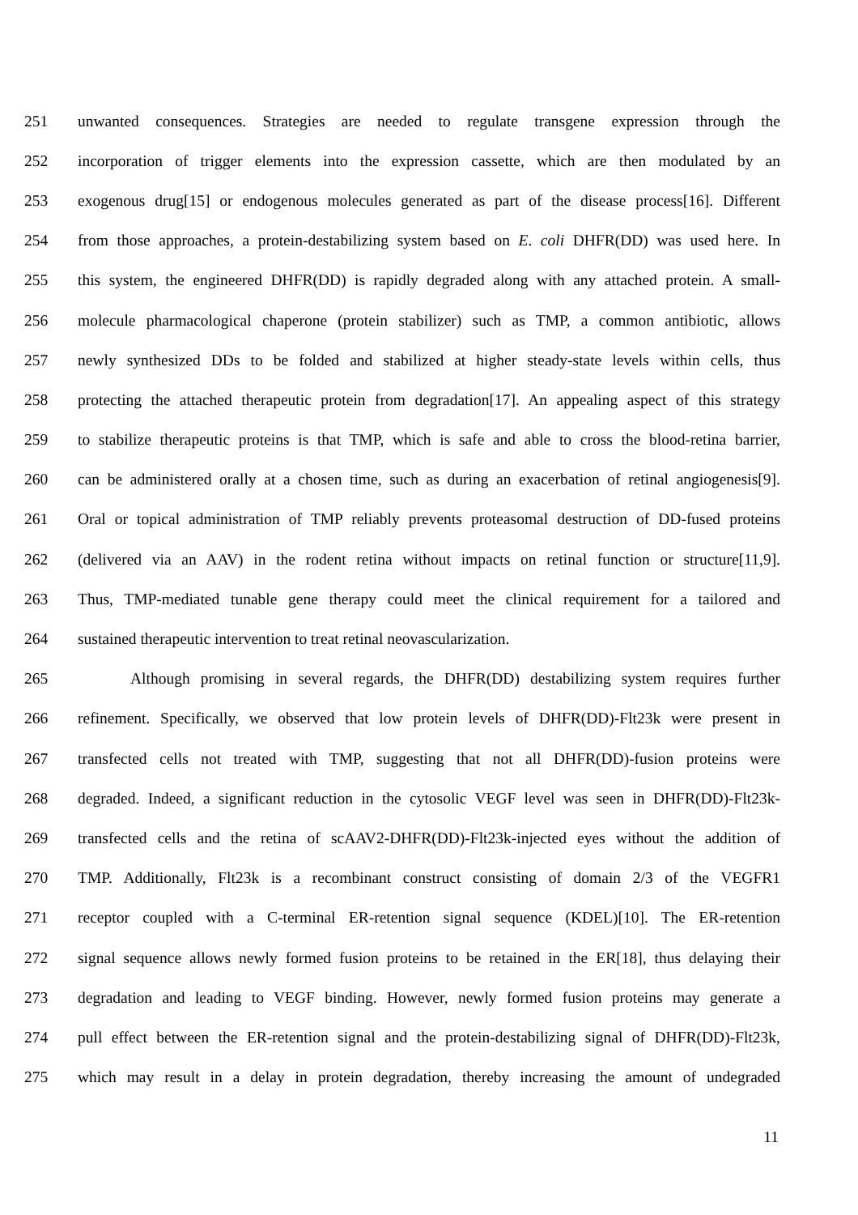251 unwanted consequences. Strategies are needed to regulate transgene expression through the
252 incorporation of trigger elements into the expression cassette, which are then modulated by an
253 exogenous drug[15] or endogenous molecules generated as part of the disease process[16]. Different
254 from those approaches, a protein-destabilizing system based on E. coli DHFR(DD) was used here. In
255 this system, the engineered DHFR(DD) is rapidly degraded along with any attached protein. A small-
256 molecule pharmacological chaperone (protein stabilizer) such as TMP, a common antibiotic, allows
257 newly synthesized DDs to be folded and stabilized at higher steady-state levels within cells, thus
258 protecting the attached therapeutic protein from degradation[17]. An appealing aspect of this strategy
259 to stabilize therapeutic proteins is that TMP, which is safe and able to cross the blood-retina barrier,
260 can be administered orally at a chosen time, such as during an exacerbation of retinal angiogenesis[9].
261 Oral or topical administration of TMP reliably prevents proteasomal destruction of DD-fused proteins
262 (delivered via an AAV) in the rodent retina without impacts on retinal function or structure[11,9].
263 Thus, TMP-mediated tunable gene therapy could meet the clinical requirement for a tailored and
264 sustained therapeutic intervention to treat retinal neovascularization.
265 Although promising in several regards, the DHFR(DD) destabilizing system requires further
266 refinement. Specifically, we observed that low protein levels of DHFR(DD)-Flt23k were present in
267 transfected cells not treated with TMP, suggesting that not all DHFR(DD)-fusion proteins were
268 degraded. Indeed, a significant reduction in the cytosolic VEGF level was seen in DHFR(DD)-Flt23k-
269 transfected cells and the retina of scAAV2-DHFR(DD)-Flt23k-injected eyes without the addition of
270 TMP. Additionally, Flt23k is a recombinant construct consisting of domain 2/3 of the VEGFR1
271 receptor coupled with a C-terminal ER-retention signal sequence (KDEL)[10]. The ER-retention
272 signal sequence allows newly formed fusion proteins to be retained in the ER[18], thus delaying their
273 degradation and leading to VEGF binding. However, newly formed fusion proteins may generate a
274 pull effect between the ER-retention signal and the protein-destabilizing signal of DHFR(DD)-Flt23k,
275 which may result in a delay in protein degradation, thereby increasing the amount of undegraded
11